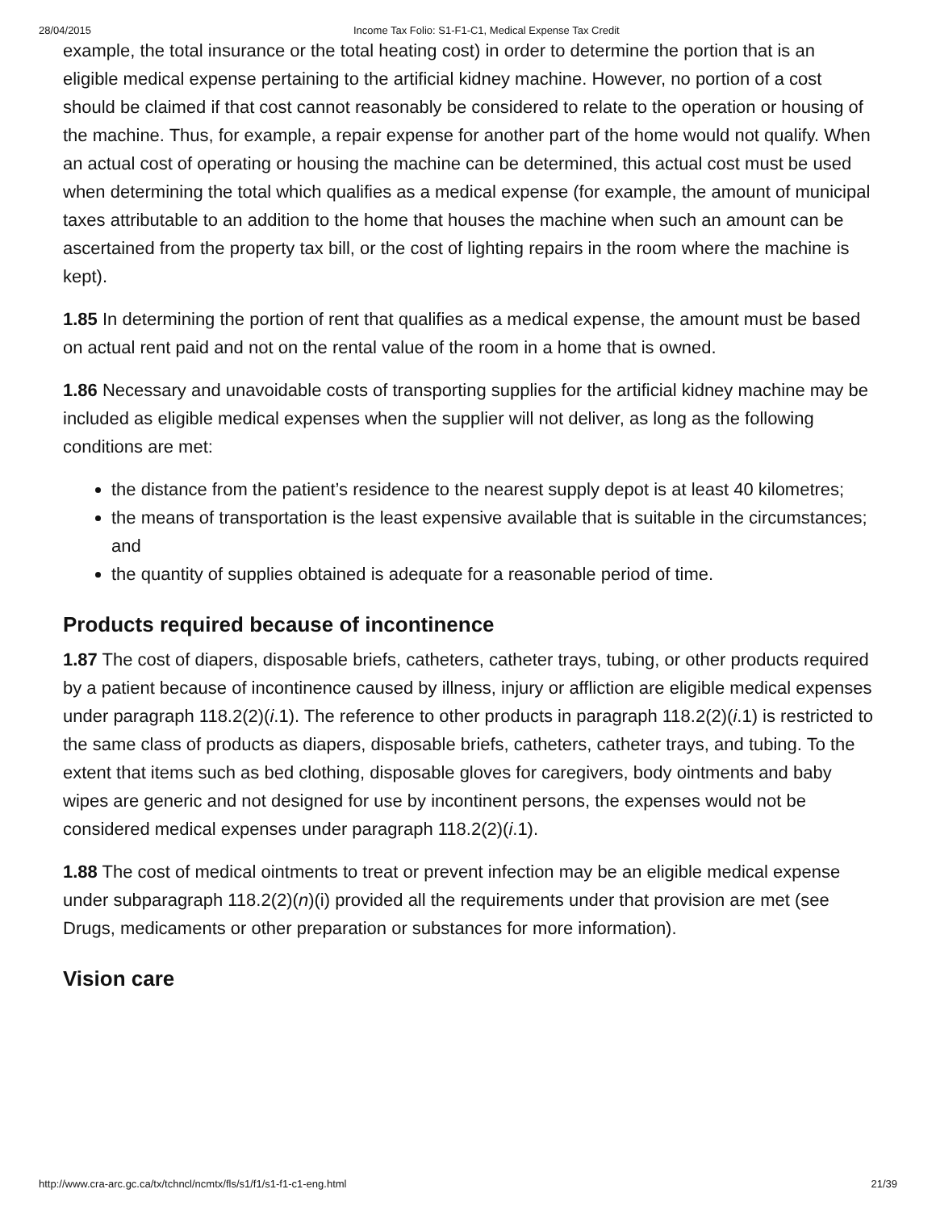28/04/2015 Income Tax Folio: S1-F1-C1, Medical Expense Tax Credit
example, the total insurance or the total heating cost) in order to determine the portion that is an eligible medical expense pertaining to the artificial kidney machine. However, no portion of a cost should be claimed if that cost cannot reasonably be considered to relate to the operation or housing of the machine. Thus, for example, a repair expense for another part of the home would not qualify. When an actual cost of operating or housing the machine can be determined, this actual cost must be used when determining the total which qualifies as a medical expense (for example, the amount of municipal taxes attributable to an addition to the home that houses the machine when such an amount can be ascertained from the property tax bill, or the cost of lighting repairs in the room where the machine is kept).
1.85 In determining the portion of rent that qualifies as a medical expense, the amount must be based on actual rent paid and not on the rental value of the room in a home that is owned.
1.86 Necessary and unavoidable costs of transporting supplies for the artificial kidney machine may be included as eligible medical expenses when the supplier will not deliver, as long as the following conditions are met:
the distance from the patient’s residence to the nearest supply depot is at least 40 kilometres;
the means of transportation is the least expensive available that is suitable in the circumstances; and
the quantity of supplies obtained is adequate for a reasonable period of time.
Products required because of incontinence
1.87 The cost of diapers, disposable briefs, catheters, catheter trays, tubing, or other products required by a patient because of incontinence caused by illness, injury or affliction are eligible medical expenses under paragraph 118.2(2)(i.1). The reference to other products in paragraph 118.2(2)(i.1) is restricted to the same class of products as diapers, disposable briefs, catheters, catheter trays, and tubing. To the extent that items such as bed clothing, disposable gloves for caregivers, body ointments and baby wipes are generic and not designed for use by incontinent persons, the expenses would not be considered medical expenses under paragraph 118.2(2)(i.1).
1.88 The cost of medical ointments to treat or prevent infection may be an eligible medical expense under subparagraph 118.2(2)(n)(i) provided all the requirements under that provision are met (see Drugs, medicaments or other preparation or substances for more information).
Vision care
http://www.cra-arc.gc.ca/tx/tchncl/ncmtx/fls/s1/f1/s1-f1-c1-eng.html 21/39